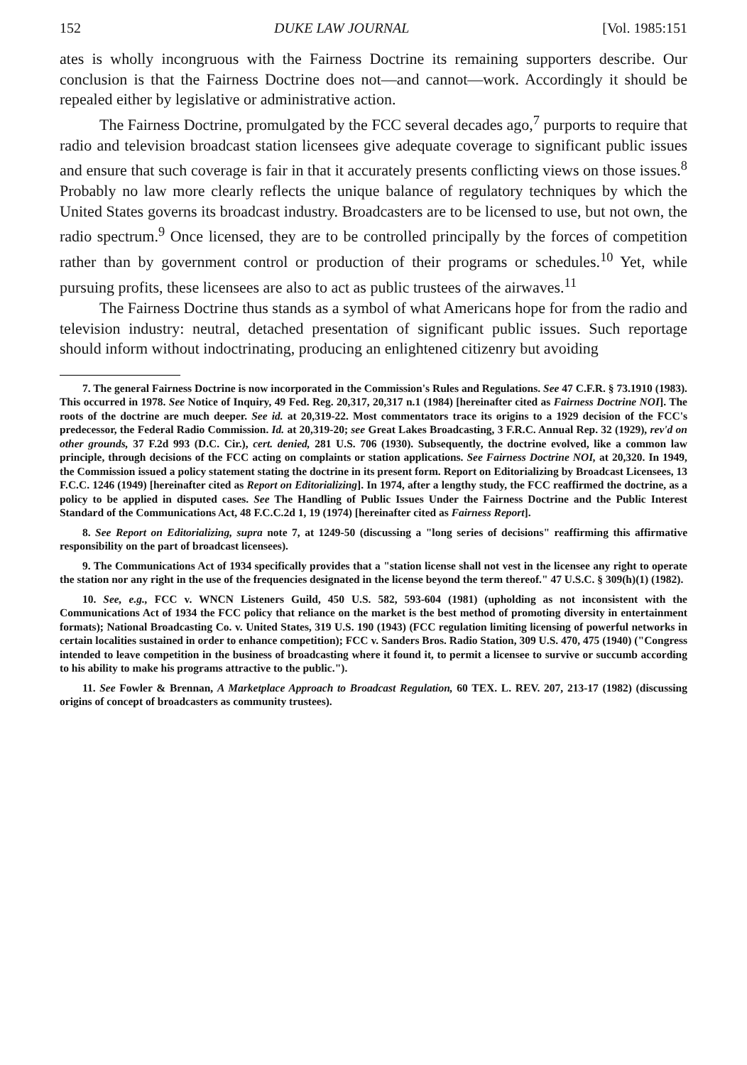152 DUKE LAW JOURNAL [Vol. 1985:151
ates is wholly incongruous with the Fairness Doctrine its remaining supporters describe. Our conclusion is that the Fairness Doctrine does not—and cannot—work. Accordingly it should be repealed either by legislative or administrative action.
The Fairness Doctrine, promulgated by the FCC several decades ago,<sup>7</sup> purports to require that radio and television broadcast station licensees give adequate coverage to significant public issues and ensure that such coverage is fair in that it accurately presents conflicting views on those issues.<sup>8</sup> Probably no law more clearly reflects the unique balance of regulatory techniques by which the United States governs its broadcast industry. Broadcasters are to be licensed to use, but not own, the radio spectrum.<sup>9</sup> Once licensed, they are to be controlled principally by the forces of competition rather than by government control or production of their programs or schedules.<sup>10</sup> Yet, while pursuing profits, these licensees are also to act as public trustees of the airwaves.<sup>11</sup>
The Fairness Doctrine thus stands as a symbol of what Americans hope for from the radio and television industry: neutral, detached presentation of significant public issues. Such reportage should inform without indoctrinating, producing an enlightened citizenry but avoiding
7. The general Fairness Doctrine is now incorporated in the Commission's Rules and Regulations. See 47 C.F.R. § 73.1910 (1983). This occurred in 1978. See Notice of Inquiry, 49 Fed. Reg. 20,317, 20,317 n.1 (1984) [hereinafter cited as Fairness Doctrine NOI]. The roots of the doctrine are much deeper. See id. at 20,319-22. Most commentators trace its origins to a 1929 decision of the FCC's predecessor, the Federal Radio Commission. Id. at 20,319-20; see Great Lakes Broadcasting, 3 F.R.C. Annual Rep. 32 (1929), rev'd on other grounds, 37 F.2d 993 (D.C. Cir.), cert. denied, 281 U.S. 706 (1930). Subsequently, the doctrine evolved, like a common law principle, through decisions of the FCC acting on complaints or station applications. See Fairness Doctrine NOI, at 20,320. In 1949, the Commission issued a policy statement stating the doctrine in its present form. Report on Editorializing by Broadcast Licensees, 13 F.C.C. 1246 (1949) [hereinafter cited as Report on Editorializing]. In 1974, after a lengthy study, the FCC reaffirmed the doctrine, as a policy to be applied in disputed cases. See The Handling of Public Issues Under the Fairness Doctrine and the Public Interest Standard of the Communications Act, 48 F.C.C.2d 1, 19 (1974) [hereinafter cited as Fairness Report].
8. See Report on Editorializing, supra note 7, at 1249-50 (discussing a "long series of decisions" reaffirming this affirmative responsibility on the part of broadcast licensees).
9. The Communications Act of 1934 specifically provides that a "station license shall not vest in the licensee any right to operate the station nor any right in the use of the frequencies designated in the license beyond the term thereof." 47 U.S.C. § 309(h)(1) (1982).
10. See, e.g., FCC v. WNCN Listeners Guild, 450 U.S. 582, 593-604 (1981) (upholding as not inconsistent with the Communications Act of 1934 the FCC policy that reliance on the market is the best method of promoting diversity in entertainment formats); National Broadcasting Co. v. United States, 319 U.S. 190 (1943) (FCC regulation limiting licensing of powerful networks in certain localities sustained in order to enhance competition); FCC v. Sanders Bros. Radio Station, 309 U.S. 470, 475 (1940) ("Congress intended to leave competition in the business of broadcasting where it found it, to permit a licensee to survive or succumb according to his ability to make his programs attractive to the public.").
11. See Fowler & Brennan, A Marketplace Approach to Broadcast Regulation, 60 TEX. L. REV. 207, 213-17 (1982) (discussing origins of concept of broadcasters as community trustees).